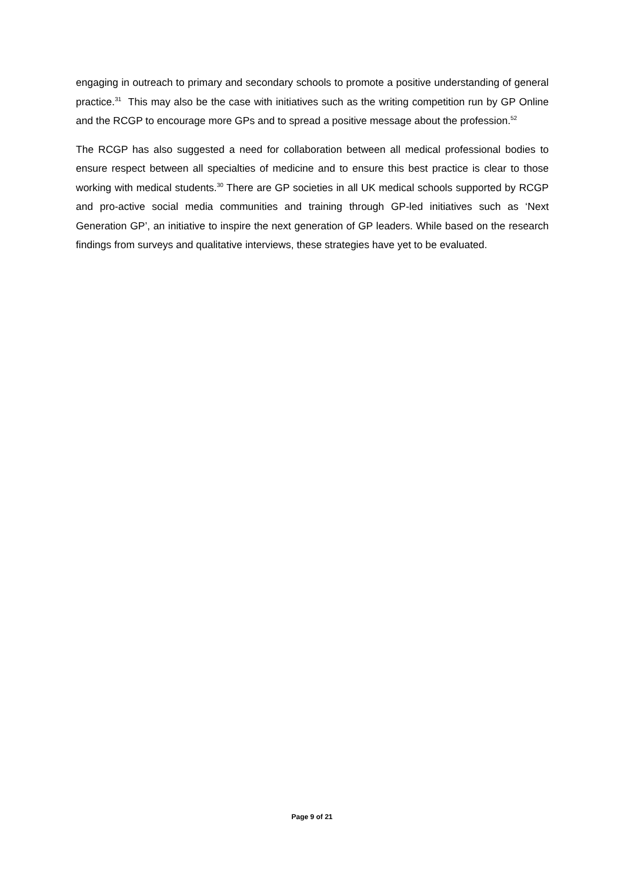engaging in outreach to primary and secondary schools to promote a positive understanding of general practice.<sup>31</sup> This may also be the case with initiatives such as the writing competition run by GP Online and the RCGP to encourage more GPs and to spread a positive message about the profession.<sup>52</sup>
The RCGP has also suggested a need for collaboration between all medical professional bodies to ensure respect between all specialties of medicine and to ensure this best practice is clear to those working with medical students.<sup>30</sup> There are GP societies in all UK medical schools supported by RCGP and pro-active social media communities and training through GP-led initiatives such as ‘Next Generation GP’, an initiative to inspire the next generation of GP leaders. While based on the research findings from surveys and qualitative interviews, these strategies have yet to be evaluated.
Page 9 of 21